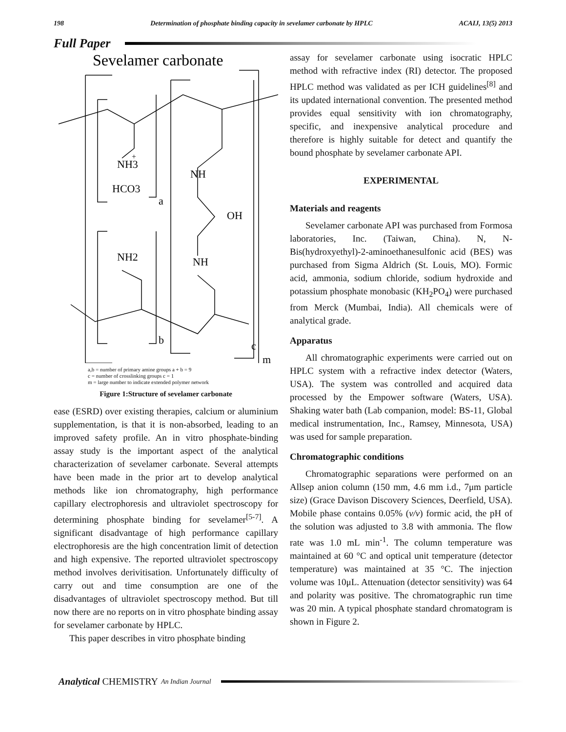198 Determination of phosphate binding capacity in sevelamer carbonate by HPLC ACAIJ, 13(5) 2013
Full Paper
Sevelamer carbonate
NH3
+
HCO3
a
NH
OH
NH2
NH
b
c
m
a,b = number of primary amine groups a + b = 9
c = number of crosslinking groups c = 1
m = large number to indicate extended polymer network
Figure 1:Structure of sevelamer carbonate
ease (ESRD) over existing therapies, calcium or aluminium supplementation, is that it is non-absorbed, leading to an improved safety profile. An in vitro phosphate-binding assay study is the important aspect of the analytical characterization of sevelamer carbonate. Several attempts have been made in the prior art to develop analytical methods like ion chromatography, high performance capillary electrophoresis and ultraviolet spectroscopy for determining phosphate binding for sevelamer<sup>[5-7]</sup>. A significant disadvantage of high performance capillary electrophoresis are the high concentration limit of detection and high expensive. The reported ultraviolet spectroscopy method involves derivitisation. Unfortunately difficulty of carry out and time consumption are one of the disadvantages of ultraviolet spectroscopy method. But till now there are no reports on in vitro phosphate binding assay for sevelamer carbonate by HPLC.
This paper describes in vitro phosphate binding
assay for sevelamer carbonate using isocratic HPLC method with refractive index (RI) detector. The proposed HPLC method was validated as per ICH guidelines<sup>[8]</sup> and its updated international convention. The presented method provides equal sensitivity with ion chromatography, specific, and inexpensive analytical procedure and therefore is highly suitable for detect and quantify the bound phosphate by sevelamer carbonate API.
EXPERIMENTAL
Materials and reagents
Sevelamer carbonate API was purchased from Formosa laboratories, Inc. (Taiwan, China). N, N-Bis(hydroxyethyl)-2-aminoethanesulfonic acid (BES) was purchased from Sigma Aldrich (St. Louis, MO). Formic acid, ammonia, sodium chloride, sodium hydroxide and potassium phosphate monobasic (KH<sub>2</sub>PO<sub>4</sub>) were purchased from Merck (Mumbai, India). All chemicals were of analytical grade.
Apparatus
All chromatographic experiments were carried out on HPLC system with a refractive index detector (Waters, USA). The system was controlled and acquired data processed by the Empower software (Waters, USA). Shaking water bath (Lab companion, model: BS-11, Global medical instrumentation, Inc., Ramsey, Minnesota, USA) was used for sample preparation.
Chromatographic conditions
Chromatographic separations were performed on an Allsep anion column (150 mm, 4.6 mm i.d., 7μm particle size) (Grace Davison Discovery Sciences, Deerfield, USA). Mobile phase contains 0.05% (v/v) formic acid, the pH of the solution was adjusted to 3.8 with ammonia. The flow rate was 1.0 mL min<sup>-1</sup>. The column temperature was maintained at 60 °C and optical unit temperature (detector temperature) was maintained at 35 °C. The injection volume was 10μL. Attenuation (detector sensitivity) was 64 and polarity was positive. The chromatographic run time was 20 min. A typical phosphate standard chromatogram is shown in Figure 2.
Analytical CHEMISTRY An Indian Journal